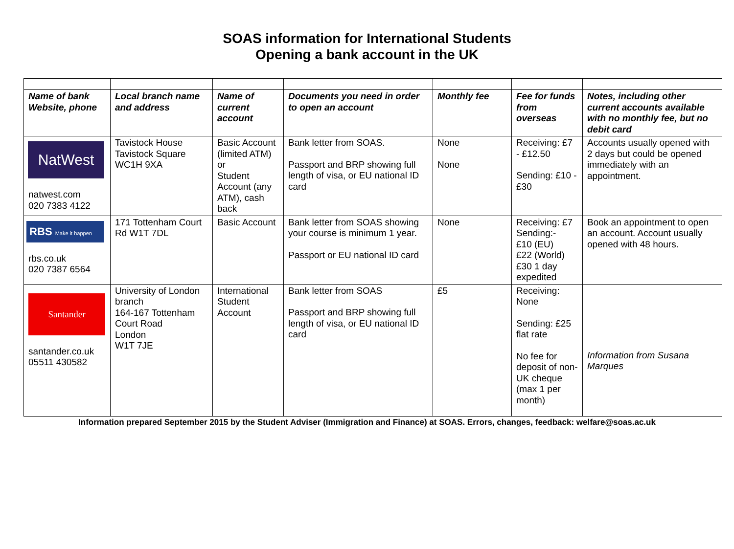SOAS information for International Students
Opening a bank account in the UK
| Name of bank Website, phone | Local branch name and address | Name of current account | Documents you need in order to open an account | Monthly fee | Fee for funds from overseas | Notes, including other current accounts available with no monthly fee, but no debit card |
| --- | --- | --- | --- | --- | --- | --- |
| NatWest natwest.com 020 7383 4122 | Tavistock House Tavistock Square WC1H 9XA | Basic Account (limited ATM) or Student Account (any ATM), cash back | Bank letter from SOAS. Passport and BRP showing full length of visa, or EU national ID card | None None | Receiving: £7 - £12.50 Sending: £10 - £30 | Accounts usually opened with 2 days but could be opened immediately with an appointment. |
| RBS Make it happen rbs.co.uk 020 7387 6564 | 171 Tottenham Court Rd W1T 7DL | Basic Account | Bank letter from SOAS showing your course is minimum 1 year. Passport or EU national ID card | None | Receiving: £7 Sending:- £10 (EU) £22 (World) £30 1 day expedited | Book an appointment to open an account. Account usually opened with 48 hours. |
| Santander santander.co.uk 05511 430582 | University of London branch 164-167 Tottenham Court Road London W1T 7JE | International Student Account | Bank letter from SOAS Passport and BRP showing full length of visa, or EU national ID card | £5 | Receiving: None Sending: £25 flat rate No fee for deposit of non-UK cheque (max 1 per month) | Information from Susana Marques |
Information prepared September 2015 by the Student Adviser (Immigration and Finance) at SOAS. Errors, changes, feedback: welfare@soas.ac.uk